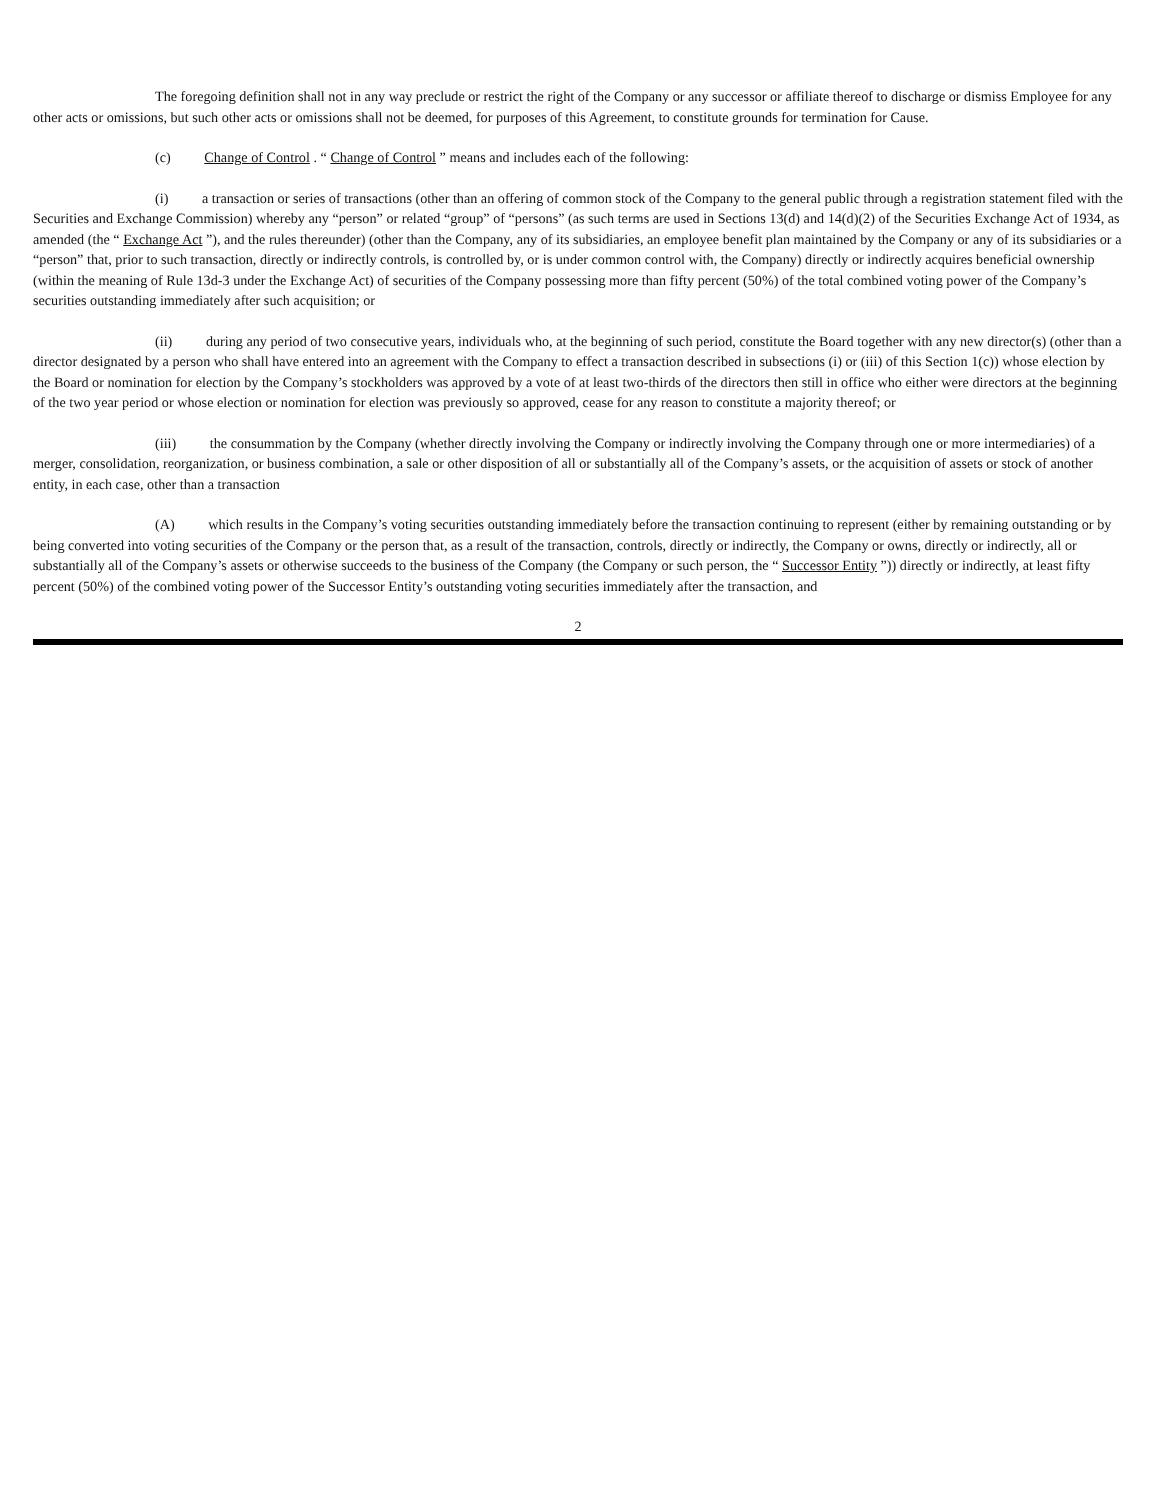The foregoing definition shall not in any way preclude or restrict the right of the Company or any successor or affiliate thereof to discharge or dismiss Employee for any other acts or omissions, but such other acts or omissions shall not be deemed, for purposes of this Agreement, to constitute grounds for termination for Cause.
(c) Change of Control . “ Change of Control ” means and includes each of the following:
(i) a transaction or series of transactions (other than an offering of common stock of the Company to the general public through a registration statement filed with the Securities and Exchange Commission) whereby any “person” or related “group” of “persons” (as such terms are used in Sections 13(d) and 14(d)(2) of the Securities Exchange Act of 1934, as amended (the “ Exchange Act ”), and the rules thereunder) (other than the Company, any of its subsidiaries, an employee benefit plan maintained by the Company or any of its subsidiaries or a “person” that, prior to such transaction, directly or indirectly controls, is controlled by, or is under common control with, the Company) directly or indirectly acquires beneficial ownership (within the meaning of Rule 13d-3 under the Exchange Act) of securities of the Company possessing more than fifty percent (50%) of the total combined voting power of the Company’s securities outstanding immediately after such acquisition; or
(ii) during any period of two consecutive years, individuals who, at the beginning of such period, constitute the Board together with any new director(s) (other than a director designated by a person who shall have entered into an agreement with the Company to effect a transaction described in subsections (i) or (iii) of this Section 1(c)) whose election by the Board or nomination for election by the Company’s stockholders was approved by a vote of at least two-thirds of the directors then still in office who either were directors at the beginning of the two year period or whose election or nomination for election was previously so approved, cease for any reason to constitute a majority thereof; or
(iii) the consummation by the Company (whether directly involving the Company or indirectly involving the Company through one or more intermediaries) of a merger, consolidation, reorganization, or business combination, a sale or other disposition of all or substantially all of the Company’s assets, or the acquisition of assets or stock of another entity, in each case, other than a transaction
(A) which results in the Company’s voting securities outstanding immediately before the transaction continuing to represent (either by remaining outstanding or by being converted into voting securities of the Company or the person that, as a result of the transaction, controls, directly or indirectly, the Company or owns, directly or indirectly, all or substantially all of the Company’s assets or otherwise succeeds to the business of the Company (the Company or such person, the “ Successor Entity ”)) directly or indirectly, at least fifty percent (50%) of the combined voting power of the Successor Entity’s outstanding voting securities immediately after the transaction, and
2